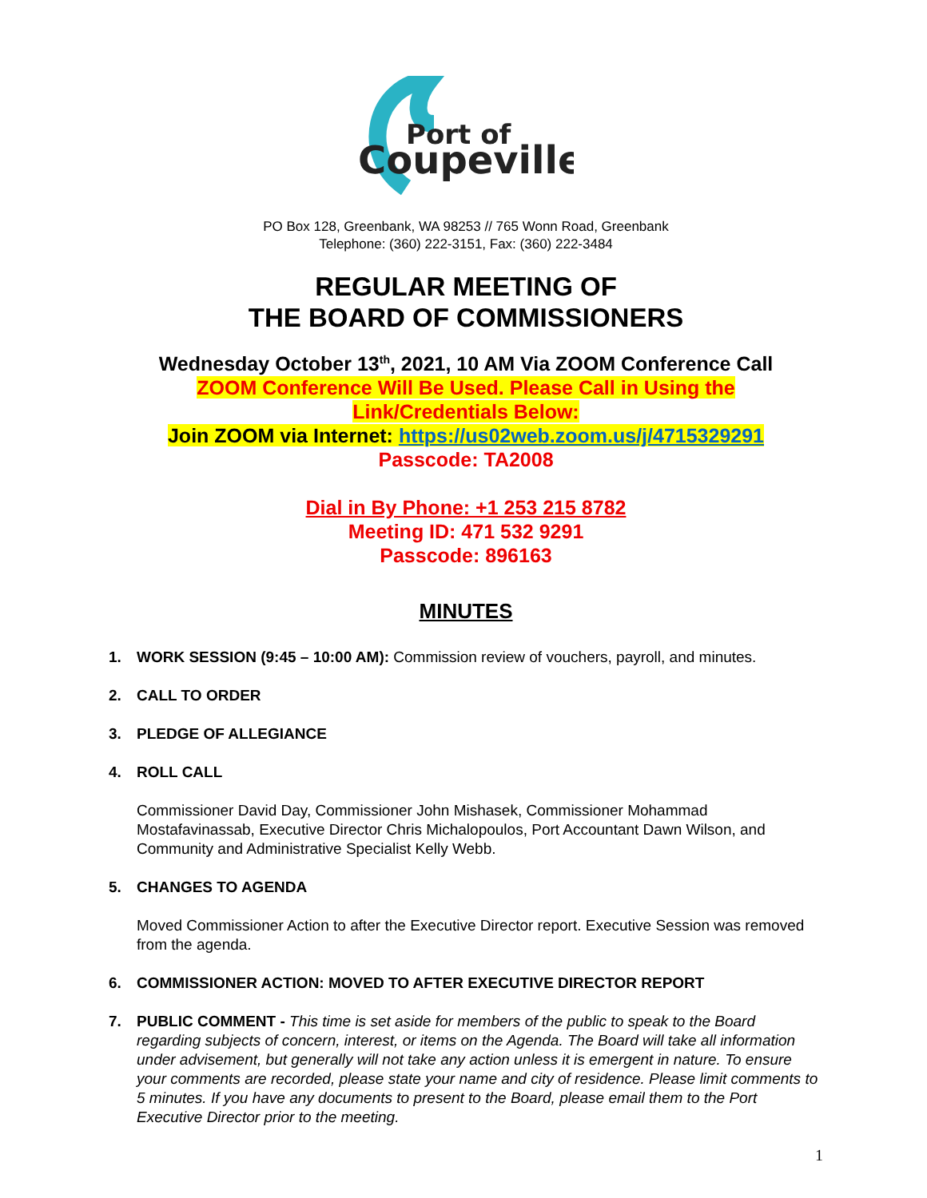Port of
Coupeville
PO Box 128, Greenbank, WA 98253 // 765 Wonn Road, Greenbank
Telephone: (360) 222-3151, Fax: (360) 222-3484
REGULAR MEETING OF
THE BOARD OF COMMISSIONERS
Wednesday October 13<sup>th</sup>, 2021, 10 AM Via ZOOM Conference Call
ZOOM Conference Will Be Used. Please Call in Using the
Link/Credentials Below:
Join ZOOM via Internet: https://us02web.zoom.us/j/4715329291
Passcode: TA2008
Dial in By Phone: +1 253 215 8782
Meeting ID: 471 532 9291
Passcode: 896163
MINUTES
1. WORK SESSION (9:45 – 10:00 AM): Commission review of vouchers, payroll, and minutes.
2. CALL TO ORDER
3. PLEDGE OF ALLEGIANCE
4. ROLL CALL
Commissioner David Day, Commissioner John Mishasek, Commissioner Mohammad Mostafavinassab, Executive Director Chris Michalopoulos, Port Accountant Dawn Wilson, and Community and Administrative Specialist Kelly Webb.
5. CHANGES TO AGENDA
Moved Commissioner Action to after the Executive Director report. Executive Session was removed from the agenda.
6. COMMISSIONER ACTION: MOVED TO AFTER EXECUTIVE DIRECTOR REPORT
7. PUBLIC COMMENT - This time is set aside for members of the public to speak to the Board regarding subjects of concern, interest, or items on the Agenda. The Board will take all information under advisement, but generally will not take any action unless it is emergent in nature. To ensure your comments are recorded, please state your name and city of residence. Please limit comments to 5 minutes. If you have any documents to present to the Board, please email them to the Port Executive Director prior to the meeting.
1